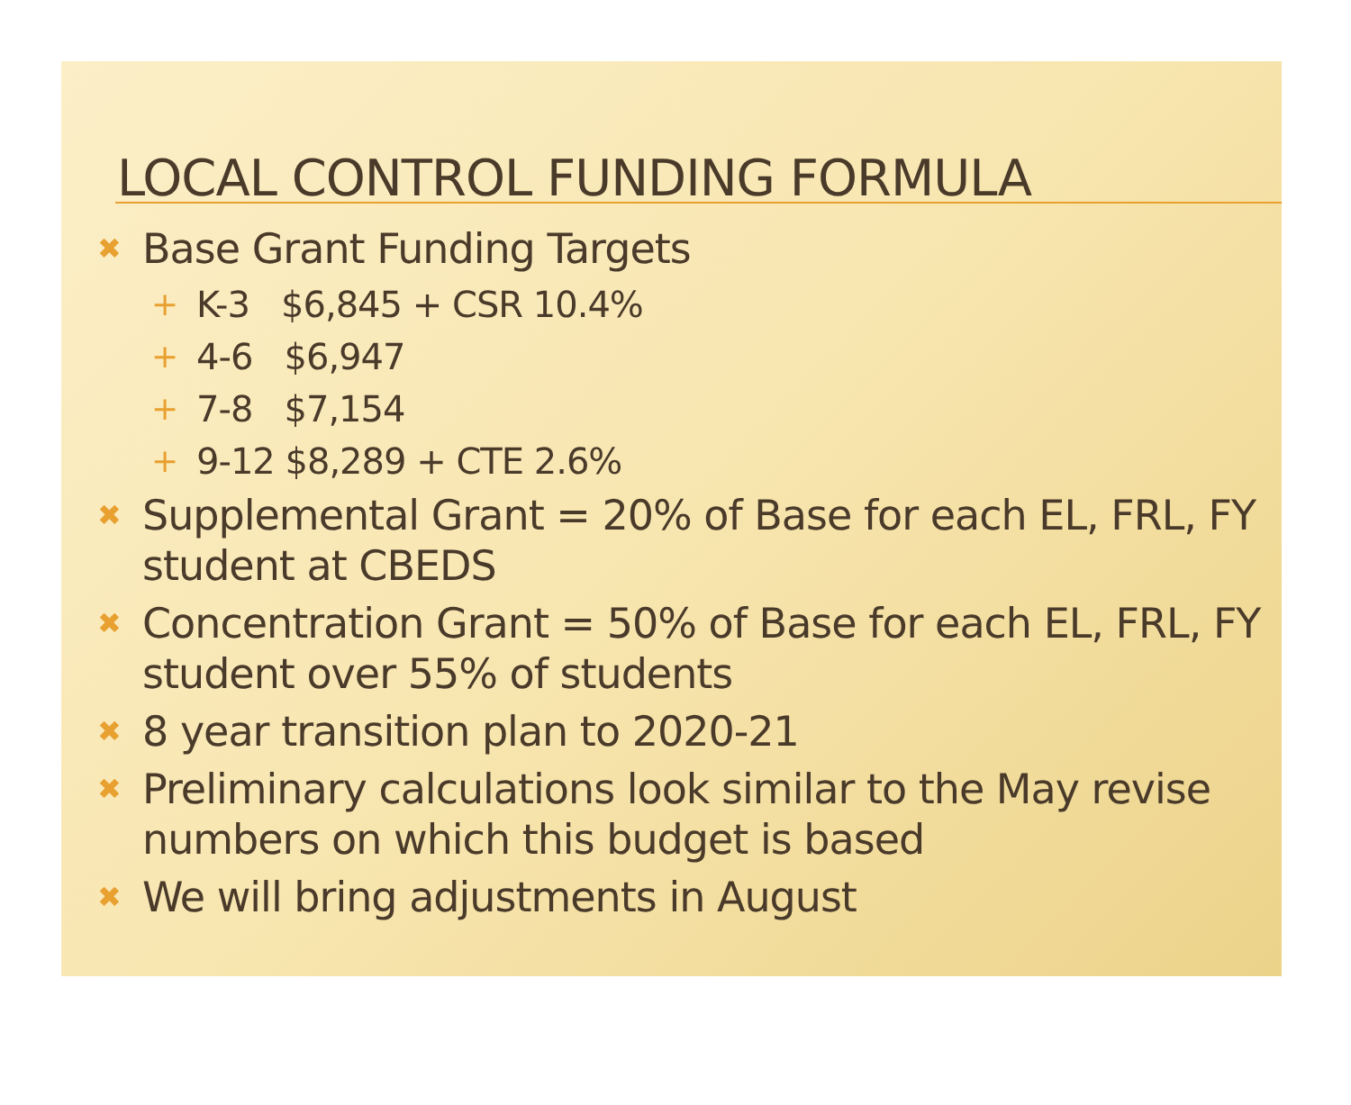LOCAL CONTROL FUNDING FORMULA
✖ Base Grant Funding Targets
+ K-3 $6,845 + CSR 10.4%
+ 4-6 $6,947
+ 7-8 $7,154
+ 9-12 $8,289 + CTE 2.6%
✖ Supplemental Grant = 20% of Base for each EL, FRL, FY student at CBEDS
✖ Concentration Grant = 50% of Base for each EL, FRL, FY student over 55% of students
✖ 8 year transition plan to 2020-21
✖ Preliminary calculations look similar to the May revise numbers on which this budget is based
✖ We will bring adjustments in August